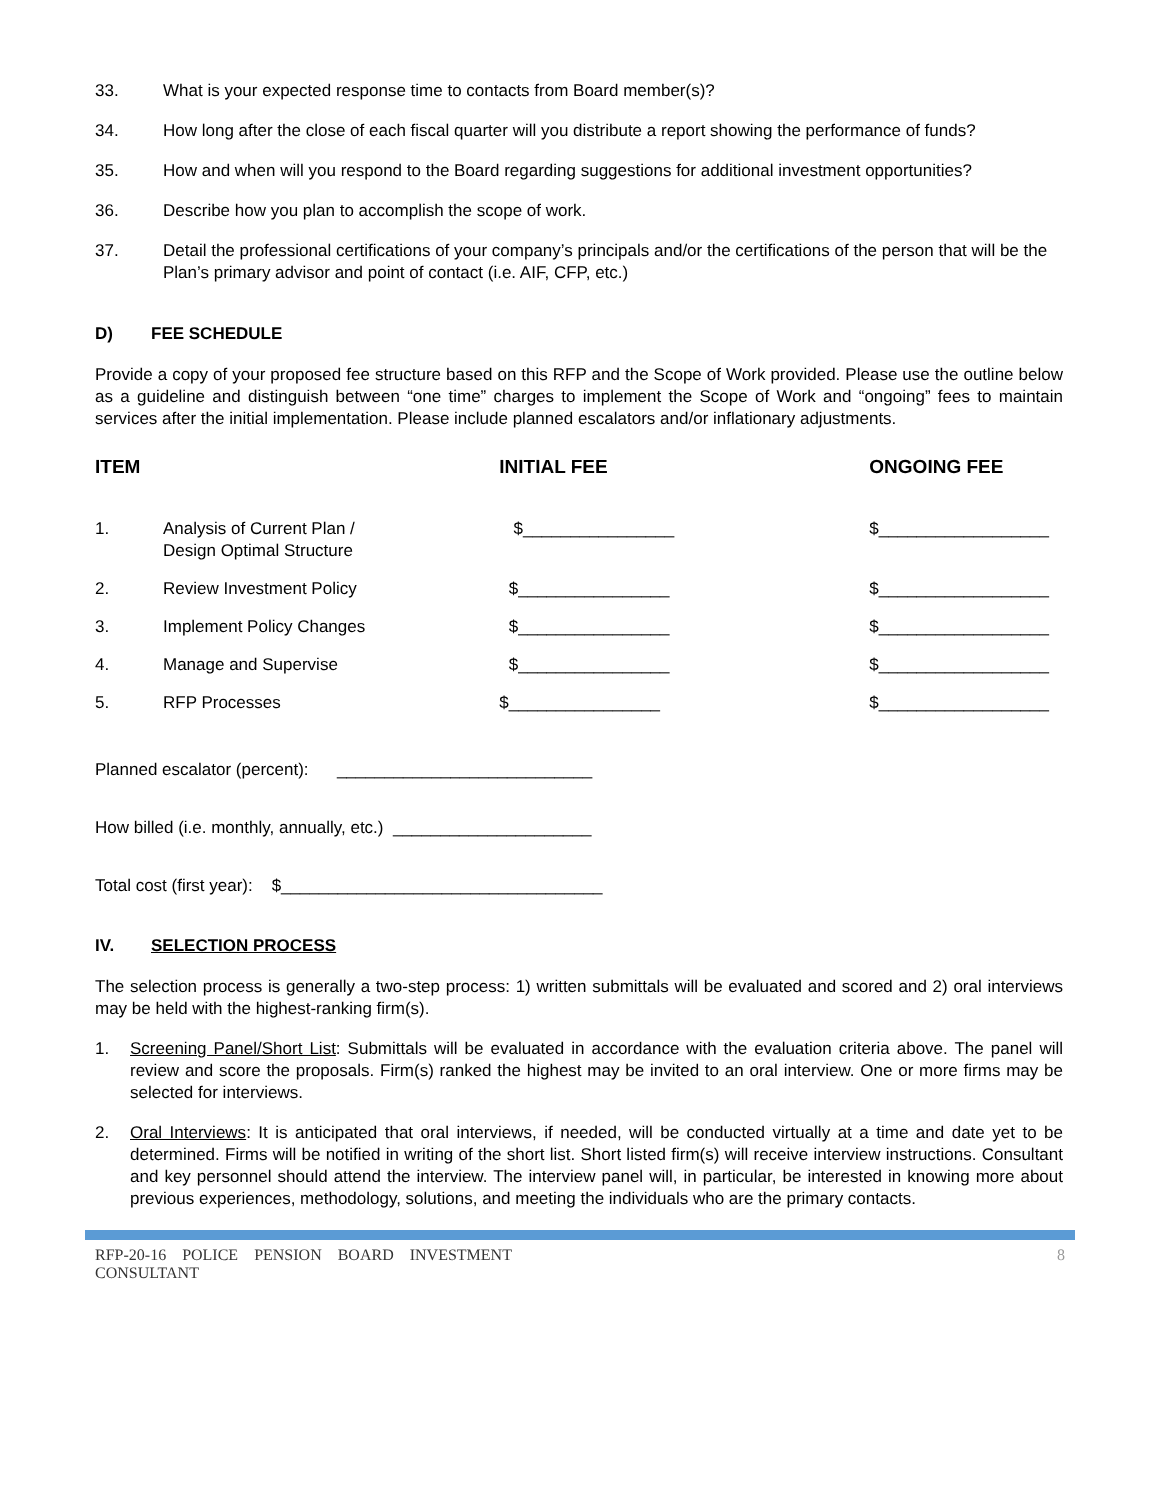33. What is your expected response time to contacts from Board member(s)?
34. How long after the close of each fiscal quarter will you distribute a report showing the performance of funds?
35. How and when will you respond to the Board regarding suggestions for additional investment opportunities?
36. Describe how you plan to accomplish the scope of work.
37. Detail the professional certifications of your company’s principals and/or the certifications of the person that will be the Plan’s primary advisor and point of contact (i.e. AIF, CFP, etc.)
D) FEE SCHEDULE
Provide a copy of your proposed fee structure based on this RFP and the Scope of Work provided. Please use the outline below as a guideline and distinguish between “one time” charges to implement the Scope of Work and “ongoing” fees to maintain services after the initial implementation. Please include planned escalators and/or inflationary adjustments.
| ITEM | | INITIAL FEE | ONGOING FEE |
| --- | --- | --- | --- |
| 1. | Analysis of Current Plan / Design Optimal Structure | $________________ | $__________________ |
| 2. | Review Investment Policy | $________________ | $__________________ |
| 3. | Implement Policy Changes | $________________ | $__________________ |
| 4. | Manage and Supervise | $________________ | $__________________ |
| 5. | RFP Processes | $________________ | $__________________ |
Planned escalator (percent): ___________________________
How billed (i.e. monthly, annually, etc.) _____________________
Total cost (first year): $__________________________________
IV. SELECTION PROCESS
The selection process is generally a two-step process: 1) written submittals will be evaluated and scored and 2) oral interviews may be held with the highest-ranking firm(s).
1. Screening Panel/Short List: Submittals will be evaluated in accordance with the evaluation criteria above. The panel will review and score the proposals. Firm(s) ranked the highest may be invited to an oral interview. One or more firms may be selected for interviews.
2. Oral Interviews: It is anticipated that oral interviews, if needed, will be conducted virtually at a time and date yet to be determined. Firms will be notified in writing of the short list. Short listed firm(s) will receive interview instructions. Consultant and key personnel should attend the interview. The interview panel will, in particular, be interested in knowing more about previous experiences, methodology, solutions, and meeting the individuals who are the primary contacts.
RFP-20-16 POLICE PENSION BOARD INVESTMENT
CONSULTANT 8